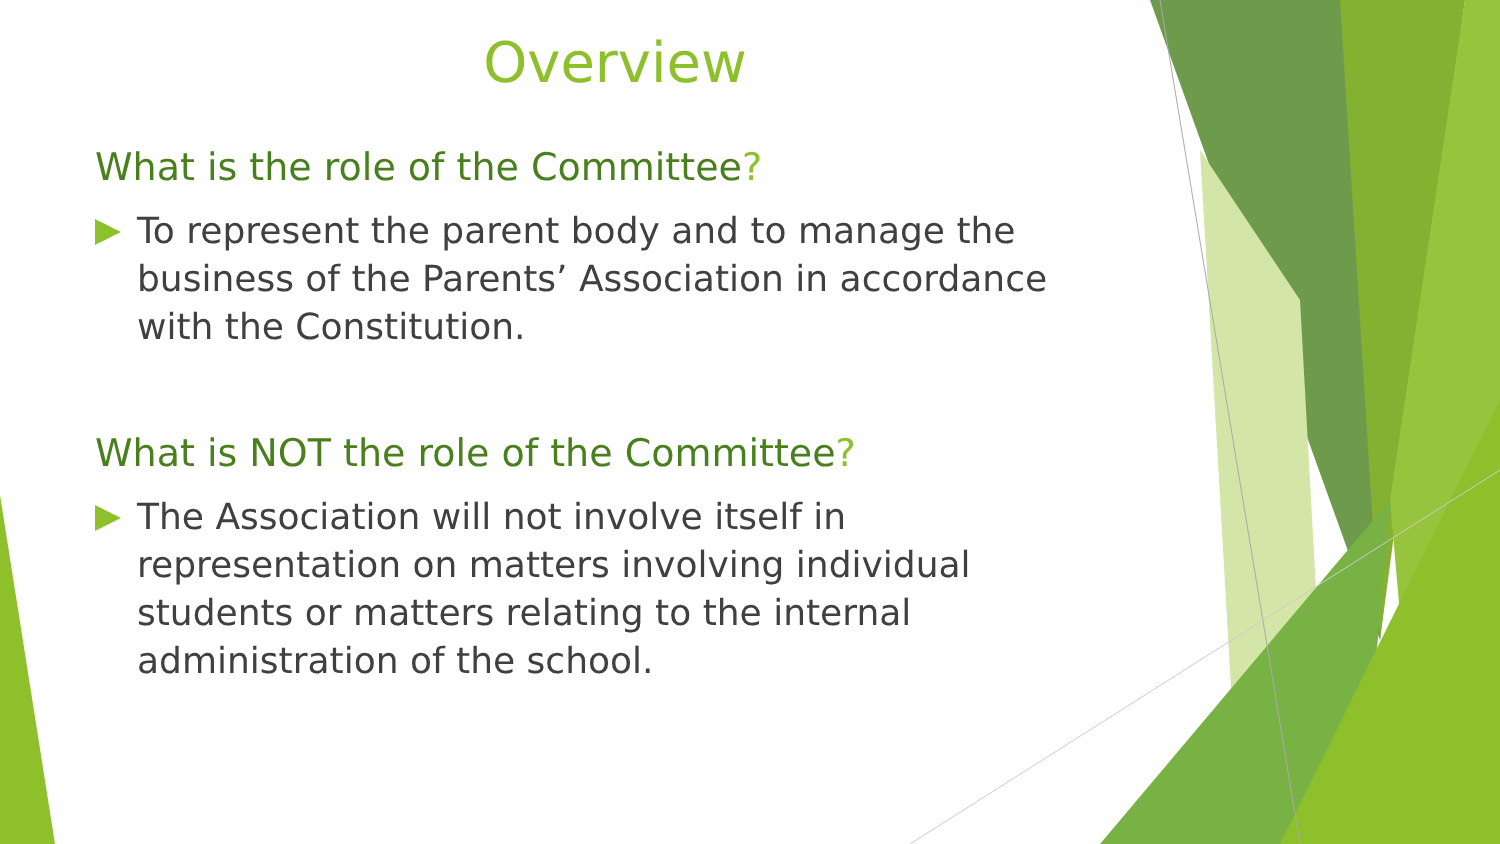Overview
What is the role of the Committee?
To represent the parent body and to manage the business of the Parents’ Association in accordance with the Constitution.
What is NOT the role of the Committee?
The Association will not involve itself in representation on matters involving individual students or matters relating to the internal administration of the school.